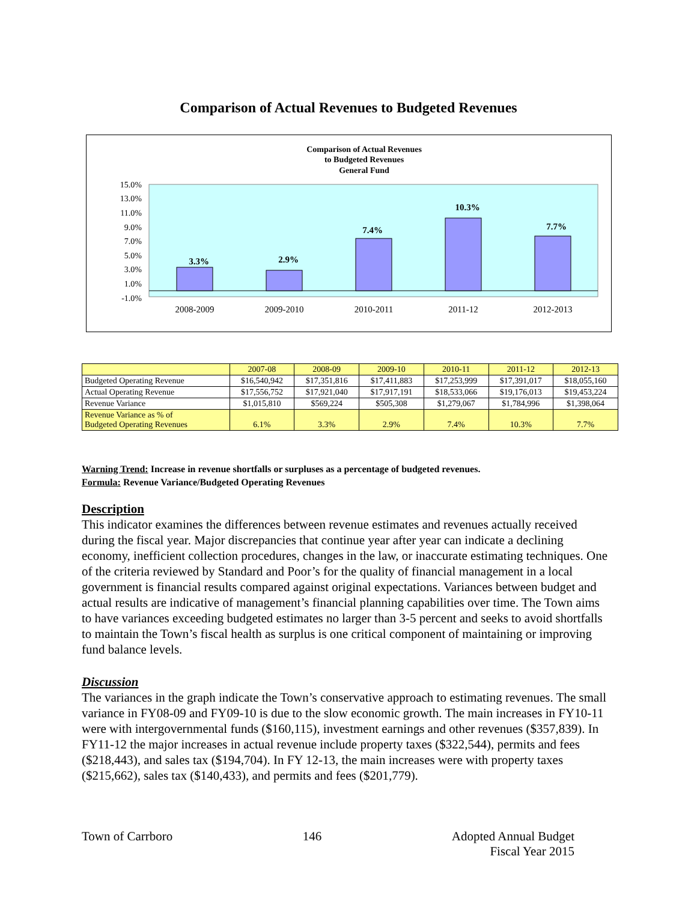Comparison of Actual Revenues to Budgeted Revenues
Comparison of Actual Revenues
to Budgeted Revenues
General Fund
15.0%
13.0%
11.0%
9.0%
7.0%
5.0%
3.0%
1.0%
-1.0%
3.3%
2.9%
7.4%
10.3%
7.7%
2008-2009
2009-2010
2010-2011
2011-12
2012-2013
| | 2007-08 | 2008-09 | 2009-10 | 2010-11 | 2011-12 | 2012-13 |
| --- | --- | --- | --- | --- | --- | --- |
| Budgeted Operating Revenue | $16,540,942 | $17,351,816 | $17,411,883 | $17,253,999 | $17,391,017 | $18,055,160 |
| Actual Operating Revenue | $17,556,752 | $17,921,040 | $17,917,191 | $18,533,066 | $19,176,013 | $19,453,224 |
| Revenue Variance | $1,015,810 | $569,224 | $505,308 | $1,279,067 | $1,784,996 | $1,398,064 |
| Revenue Variance as % of Budgeted Operating Revenues | 6.1% | 3.3% | 2.9% | 7.4% | 10.3% | 7.7% |
Warning Trend: Increase in revenue shortfalls or surpluses as a percentage of budgeted revenues.
Formula: Revenue Variance/Budgeted Operating Revenues
Description
This indicator examines the differences between revenue estimates and revenues actually received during the fiscal year. Major discrepancies that continue year after year can indicate a declining economy, inefficient collection procedures, changes in the law, or inaccurate estimating techniques. One of the criteria reviewed by Standard and Poor’s for the quality of financial management in a local government is financial results compared against original expectations. Variances between budget and actual results are indicative of management’s financial planning capabilities over time. The Town aims to have variances exceeding budgeted estimates no larger than 3-5 percent and seeks to avoid shortfalls to maintain the Town’s fiscal health as surplus is one critical component of maintaining or improving fund balance levels.
Discussion
The variances in the graph indicate the Town’s conservative approach to estimating revenues. The small variance in FY08-09 and FY09-10 is due to the slow economic growth. The main increases in FY10-11 were with intergovernmental funds ($160,115), investment earnings and other revenues ($357,839). In FY11-12 the major increases in actual revenue include property taxes ($322,544), permits and fees ($218,443), and sales tax ($194,704). In FY 12-13, the main increases were with property taxes ($215,662), sales tax ($140,433), and permits and fees ($201,779).
Town of Carrboro 146 Adopted Annual Budget
Fiscal Year 2015